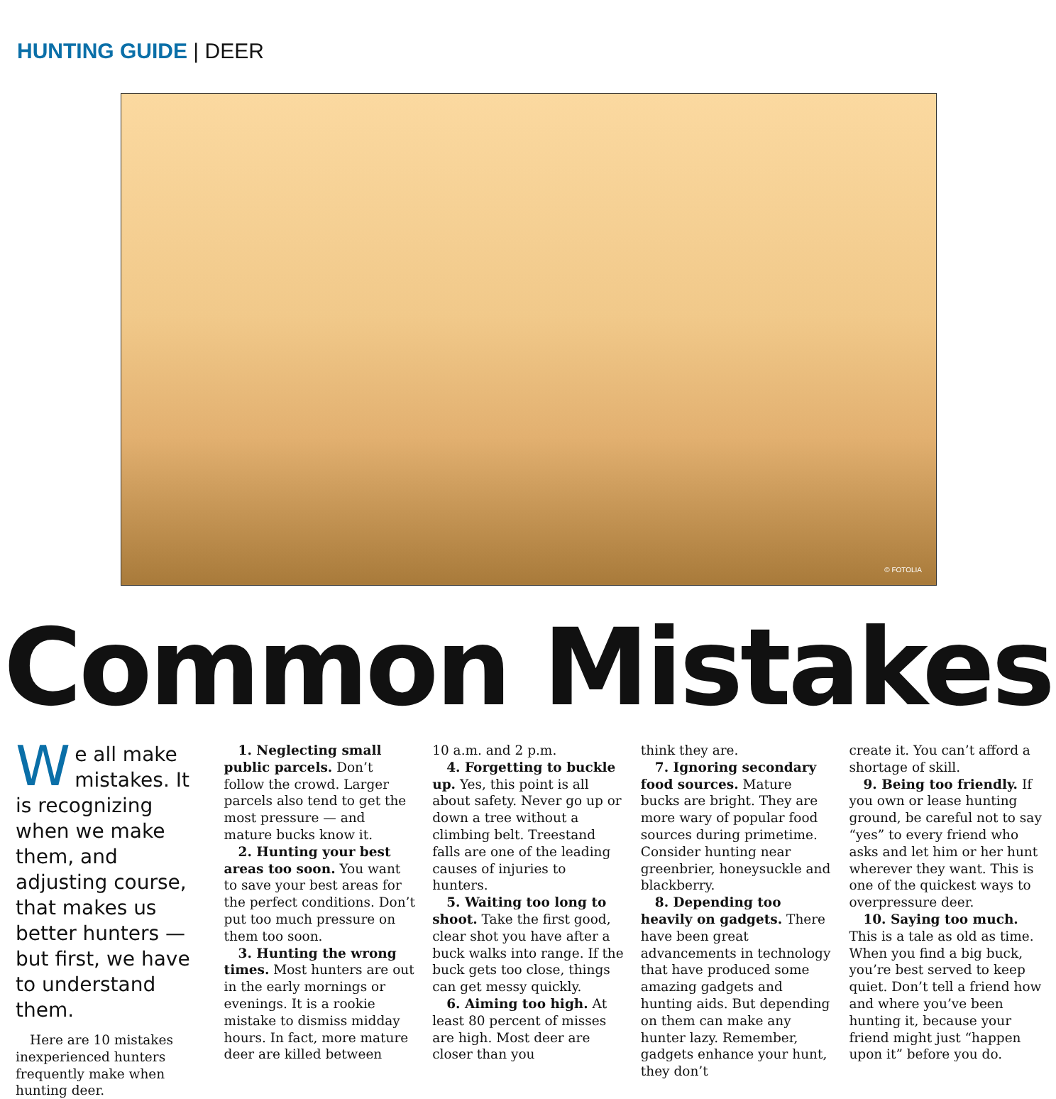HUNTING GUIDE | DEER
© FOTOLIA
Common Mistakes
We all make mistakes. It is recognizing when we make them, and adjusting course, that makes us better hunters — but first, we have to understand them.
Here are 10 mistakes inexperienced hunters frequently make when hunting deer.
1. Neglecting small public parcels. Don’t follow the crowd. Larger parcels also tend to get the most pressure — and mature bucks know it.
2. Hunting your best areas too soon. You want to save your best areas for the perfect conditions. Don’t put too much pressure on them too soon.
3. Hunting the wrong times. Most hunters are out in the early mornings or evenings. It is a rookie mistake to dismiss midday hours. In fact, more mature deer are killed between
10 a.m. and 2 p.m.
4. Forgetting to buckle up. Yes, this point is all about safety. Never go up or down a tree without a climbing belt. Treestand falls are one of the leading causes of injuries to hunters.
5. Waiting too long to shoot. Take the first good, clear shot you have after a buck walks into range. If the buck gets too close, things can get messy quickly.
6. Aiming too high. At least 80 percent of misses are high. Most deer are closer than you
think they are.
7. Ignoring secondary food sources. Mature bucks are bright. They are more wary of popular food sources during primetime. Consider hunting near greenbrier, honeysuckle and blackberry.
8. Depending too heavily on gadgets. There have been great advancements in technology that have produced some amazing gadgets and hunting aids. But depending on them can make any hunter lazy. Remember, gadgets enhance your hunt, they don’t
create it. You can’t afford a shortage of skill.
9. Being too friendly. If you own or lease hunting ground, be careful not to say “yes” to every friend who asks and let him or her hunt wherever they want. This is one of the quickest ways to overpressure deer.
10. Saying too much. This is a tale as old as time. When you find a big buck, you’re best served to keep quiet. Don’t tell a friend how and where you’ve been hunting it, because your friend might just “happen upon it” before you do.